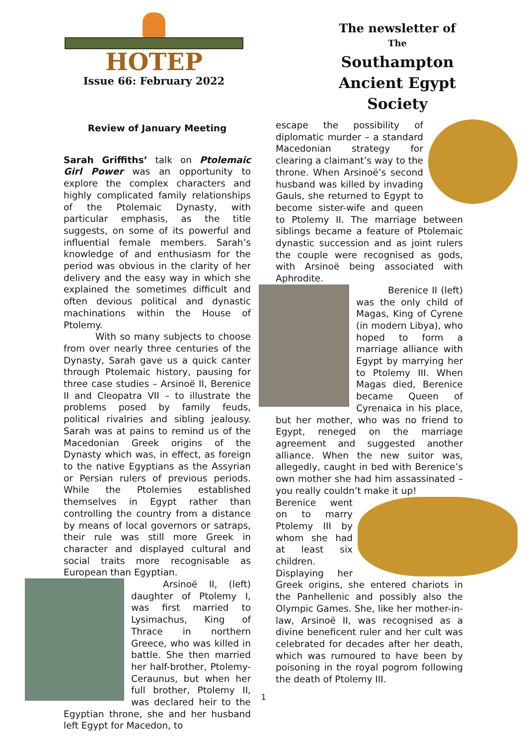HOTEP
Issue 66: February 2022
The newsletter of
The
Southampton
Ancient Egypt
Society
Review of January Meeting
Sarah Griffiths’ talk on Ptolemaic Girl Power was an opportunity to explore the complex characters and highly complicated family relationships of the Ptolemaic Dynasty, with particular emphasis, as the title suggests, on some of its powerful and influential female members. Sarah’s knowledge of and enthusiasm for the period was obvious in the clarity of her delivery and the easy way in which she explained the sometimes difficult and often devious political and dynastic machinations within the House of Ptolemy.
With so many subjects to choose from over nearly three centuries of the Dynasty, Sarah gave us a quick canter through Ptolemaic history, pausing for three case studies – Arsinoë II, Berenice II and Cleopatra VII – to illustrate the problems posed by family feuds, political rivalries and sibling jealousy. Sarah was at pains to remind us of the Macedonian Greek origins of the Dynasty which was, in effect, as foreign to the native Egyptians as the Assyrian or Persian rulers of previous periods. While the Ptolemies established themselves in Egypt rather than controlling the country from a distance by means of local governors or satraps, their rule was still more Greek in character and displayed cultural and social traits more recognisable as European than Egyptian.
Arsinoë II, (left) daughter of Ptolemy I, was first married to Lysimachus, King of Thrace in northern Greece, who was killed in battle. She then married her half-brother, Ptolemy-Ceraunus, but when her full brother, Ptolemy II, was declared heir to the Egyptian throne, she and her husband left Egypt for Macedon, to
escape the possibility of diplomatic murder – a standard Macedonian strategy for clearing a claimant’s way to the throne. When Arsinoë’s second husband was killed by invading Gauls, she returned to Egypt to become sister-wife and queen to Ptolemy II. The marriage between siblings became a feature of Ptolemaic dynastic succession and as joint rulers the couple were recognised as gods, with Arsinoë being associated with Aphrodite.
Berenice II (left) was the only child of Magas, King of Cyrene (in modern Libya), who hoped to form a marriage alliance with Egypt by marrying her to Ptolemy III. When Magas died, Berenice became Queen of Cyrenaica in his place, but her mother, who was no friend to Egypt, reneged on the marriage agreement and suggested another alliance. When the new suitor was, allegedly, caught in bed with Berenice’s own mother she had him assassinated – you really couldn’t make it up!
Berenice went on to marry Ptolemy III by whom she had at least six children. Displaying her Greek origins, she entered chariots in the Panhellenic and possibly also the Olympic Games. She, like her mother-in-law, Arsinoë II, was recognised as a divine beneficent ruler and her cult was celebrated for decades after her death, which was rumoured to have been by poisoning in the royal pogrom following the death of Ptolemy III.
1